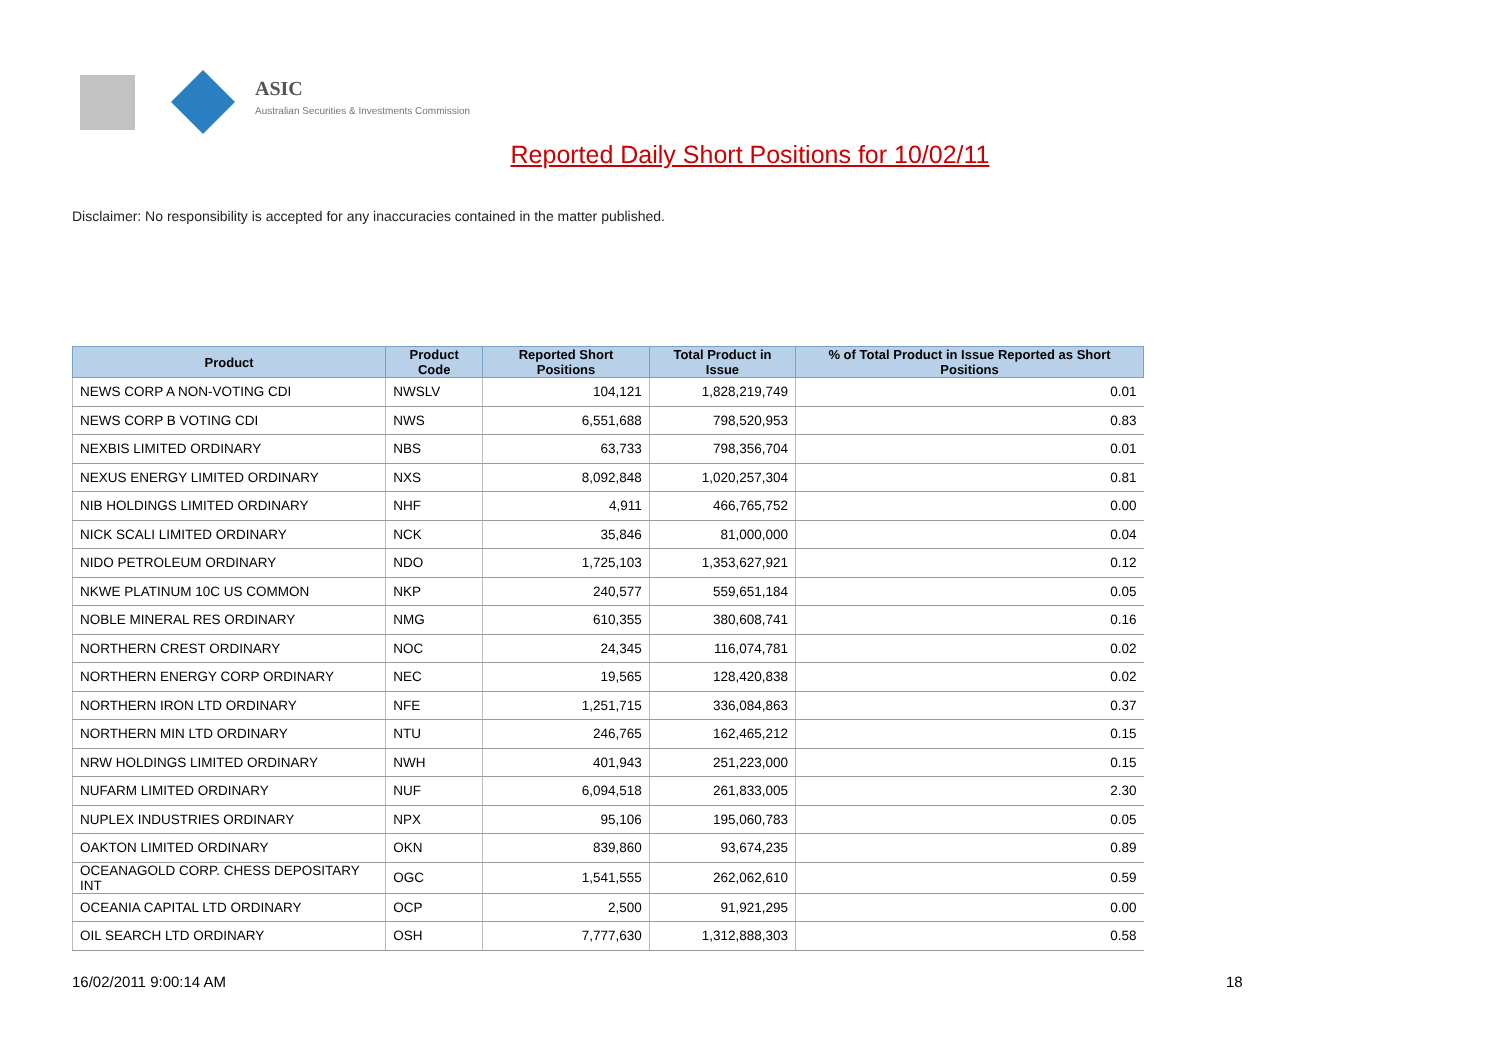ASIC
Australian Securities & Investments Commission
Reported Daily Short Positions for 10/02/11
Disclaimer: No responsibility is accepted for any inaccuracies contained in the matter published.
| Product | Product Code | Reported Short Positions | Total Product in Issue | % of Total Product in Issue Reported as Short Positions |
| --- | --- | --- | --- | --- |
| NEWS CORP A NON-VOTING CDI | NWSLV | 104,121 | 1,828,219,749 | 0.01 |
| NEWS CORP B VOTING CDI | NWS | 6,551,688 | 798,520,953 | 0.83 |
| NEXBIS LIMITED ORDINARY | NBS | 63,733 | 798,356,704 | 0.01 |
| NEXUS ENERGY LIMITED ORDINARY | NXS | 8,092,848 | 1,020,257,304 | 0.81 |
| NIB HOLDINGS LIMITED ORDINARY | NHF | 4,911 | 466,765,752 | 0.00 |
| NICK SCALI LIMITED ORDINARY | NCK | 35,846 | 81,000,000 | 0.04 |
| NIDO PETROLEUM ORDINARY | NDO | 1,725,103 | 1,353,627,921 | 0.12 |
| NKWE PLATINUM 10C US COMMON | NKP | 240,577 | 559,651,184 | 0.05 |
| NOBLE MINERAL RES ORDINARY | NMG | 610,355 | 380,608,741 | 0.16 |
| NORTHERN CREST ORDINARY | NOC | 24,345 | 116,074,781 | 0.02 |
| NORTHERN ENERGY CORP ORDINARY | NEC | 19,565 | 128,420,838 | 0.02 |
| NORTHERN IRON LTD ORDINARY | NFE | 1,251,715 | 336,084,863 | 0.37 |
| NORTHERN MIN LTD ORDINARY | NTU | 246,765 | 162,465,212 | 0.15 |
| NRW HOLDINGS LIMITED ORDINARY | NWH | 401,943 | 251,223,000 | 0.15 |
| NUFARM LIMITED ORDINARY | NUF | 6,094,518 | 261,833,005 | 2.30 |
| NUPLEX INDUSTRIES ORDINARY | NPX | 95,106 | 195,060,783 | 0.05 |
| OAKTON LIMITED ORDINARY | OKN | 839,860 | 93,674,235 | 0.89 |
| OCEANAGOLD CORP. CHESS DEPOSITARY INT | OGC | 1,541,555 | 262,062,610 | 0.59 |
| OCEANIA CAPITAL LTD ORDINARY | OCP | 2,500 | 91,921,295 | 0.00 |
| OIL SEARCH LTD ORDINARY | OSH | 7,777,630 | 1,312,888,303 | 0.58 |
16/02/2011 9:00:14 AM 18